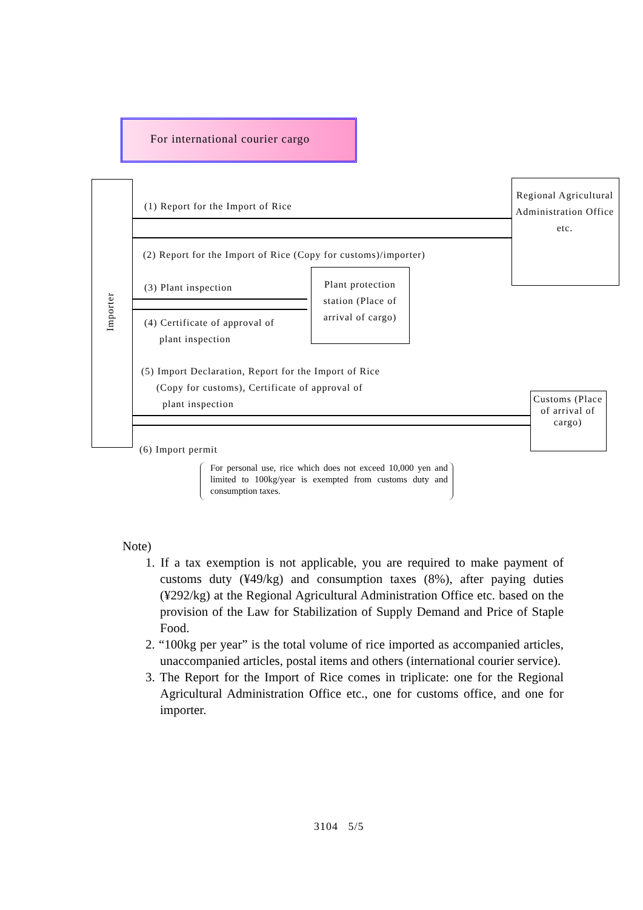For international courier cargo
Importer
Regional Agricultural Administration Office etc.
Plant protection station (Place of arrival of cargo)
Customs (Place of arrival of cargo)
(1) Report for the Import of Rice
(2) Report for the Import of Rice (Copy for customs)/importer)
(3) Plant inspection
(4) Certificate of approval of
plant inspection
(5) Import Declaration, Report for the Import of Rice
(Copy for customs), Certificate of approval of
plant inspection
(6) Import permit
For personal use, rice which does not exceed 10,000 yen and limited to 100kg/year is exempted from customs duty and consumption taxes.
Note)
1. If a tax exemption is not applicable, you are required to make payment of customs duty (¥49/kg) and consumption taxes (8%), after paying duties (¥292/kg) at the Regional Agricultural Administration Office etc. based on the provision of the Law for Stabilization of Supply Demand and Price of Staple Food.
2. “100kg per year” is the total volume of rice imported as accompanied articles, unaccompanied articles, postal items and others (international courier service).
3. The Report for the Import of Rice comes in triplicate: one for the Regional Agricultural Administration Office etc., one for customs office, and one for importer.
3104 5/5